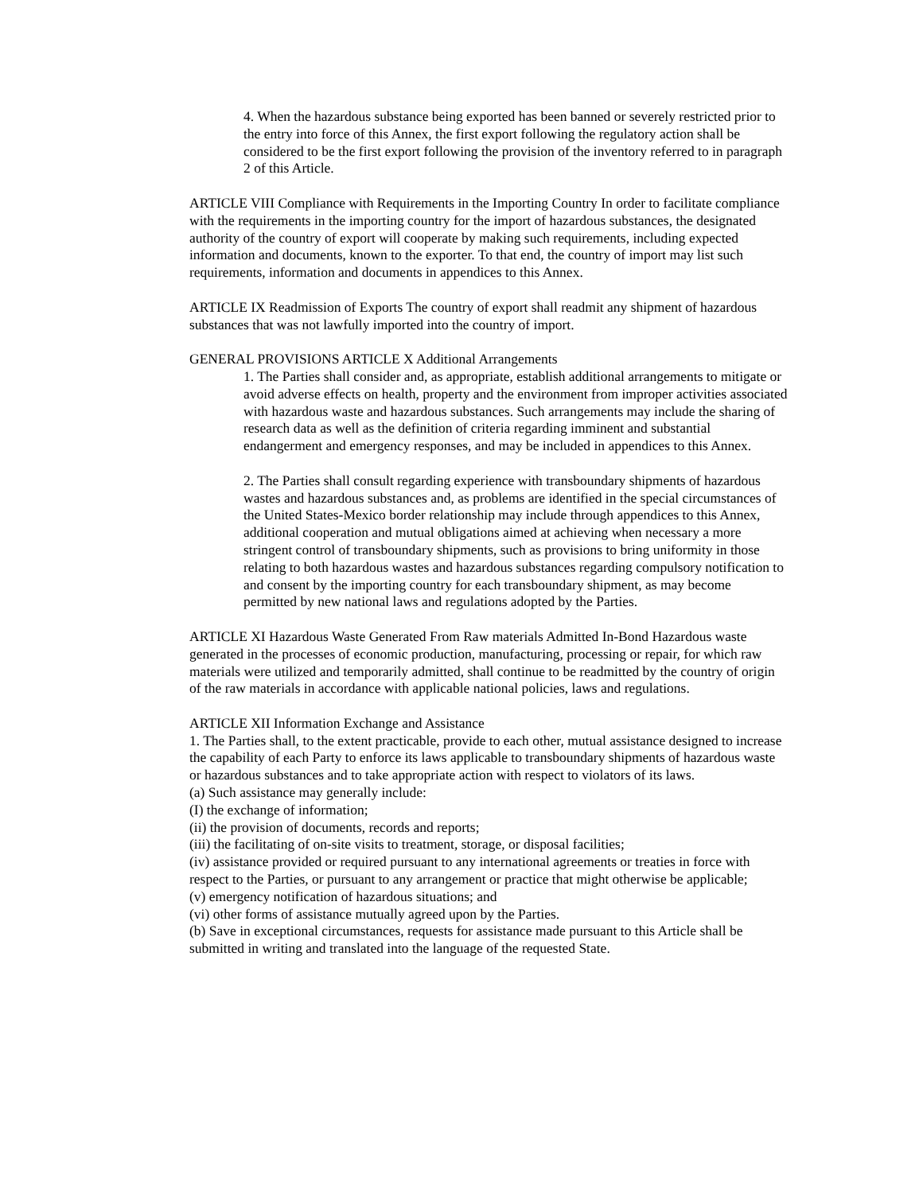4. When the hazardous substance being exported has been banned or severely restricted prior to the entry into force of this Annex, the first export following the regulatory action shall be considered to be the first export following the provision of the inventory referred to in paragraph 2 of this Article.
ARTICLE VIII Compliance with Requirements in the Importing Country In order to facilitate compliance with the requirements in the importing country for the import of hazardous substances, the designated authority of the country of export will cooperate by making such requirements, including expected information and documents, known to the exporter. To that end, the country of import may list such requirements, information and documents in appendices to this Annex.
ARTICLE IX Readmission of Exports The country of export shall readmit any shipment of hazardous substances that was not lawfully imported into the country of import.
GENERAL PROVISIONS ARTICLE X Additional Arrangements
1. The Parties shall consider and, as appropriate, establish additional arrangements to mitigate or avoid adverse effects on health, property and the environment from improper activities associated with hazardous waste and hazardous substances. Such arrangements may include the sharing of research data as well as the definition of criteria regarding imminent and substantial endangerment and emergency responses, and may be included in appendices to this Annex.
2. The Parties shall consult regarding experience with transboundary shipments of hazardous wastes and hazardous substances and, as problems are identified in the special circumstances of the United States-Mexico border relationship may include through appendices to this Annex, additional cooperation and mutual obligations aimed at achieving when necessary a more stringent control of transboundary shipments, such as provisions to bring uniformity in those relating to both hazardous wastes and hazardous substances regarding compulsory notification to and consent by the importing country for each transboundary shipment, as may become permitted by new national laws and regulations adopted by the Parties.
ARTICLE XI Hazardous Waste Generated From Raw materials Admitted In-Bond Hazardous waste generated in the processes of economic production, manufacturing, processing or repair, for which raw materials were utilized and temporarily admitted, shall continue to be readmitted by the country of origin of the raw materials in accordance with applicable national policies, laws and regulations.
ARTICLE XII Information Exchange and Assistance
1. The Parties shall, to the extent practicable, provide to each other, mutual assistance designed to increase the capability of each Party to enforce its laws applicable to transboundary shipments of hazardous waste or hazardous substances and to take appropriate action with respect to violators of its laws.
(a) Such assistance may generally include:
(I) the exchange of information;
(ii) the provision of documents, records and reports;
(iii) the facilitating of on-site visits to treatment, storage, or disposal facilities;
(iv) assistance provided or required pursuant to any international agreements or treaties in force with respect to the Parties, or pursuant to any arrangement or practice that might otherwise be applicable;
(v) emergency notification of hazardous situations; and
(vi) other forms of assistance mutually agreed upon by the Parties.
(b) Save in exceptional circumstances, requests for assistance made pursuant to this Article shall be submitted in writing and translated into the language of the requested State.